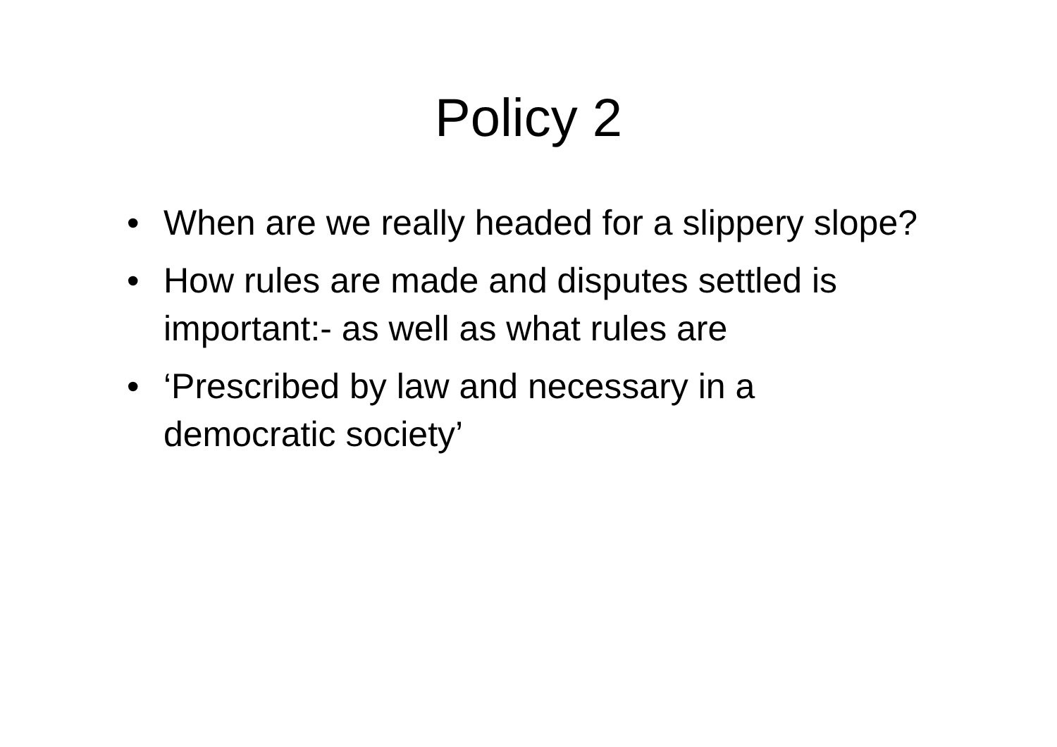Policy 2
• When are we really headed for a slippery slope?
• How rules are made and disputes settled is important:- as well as what rules are
• ‘Prescribed by law and necessary in a democratic society’